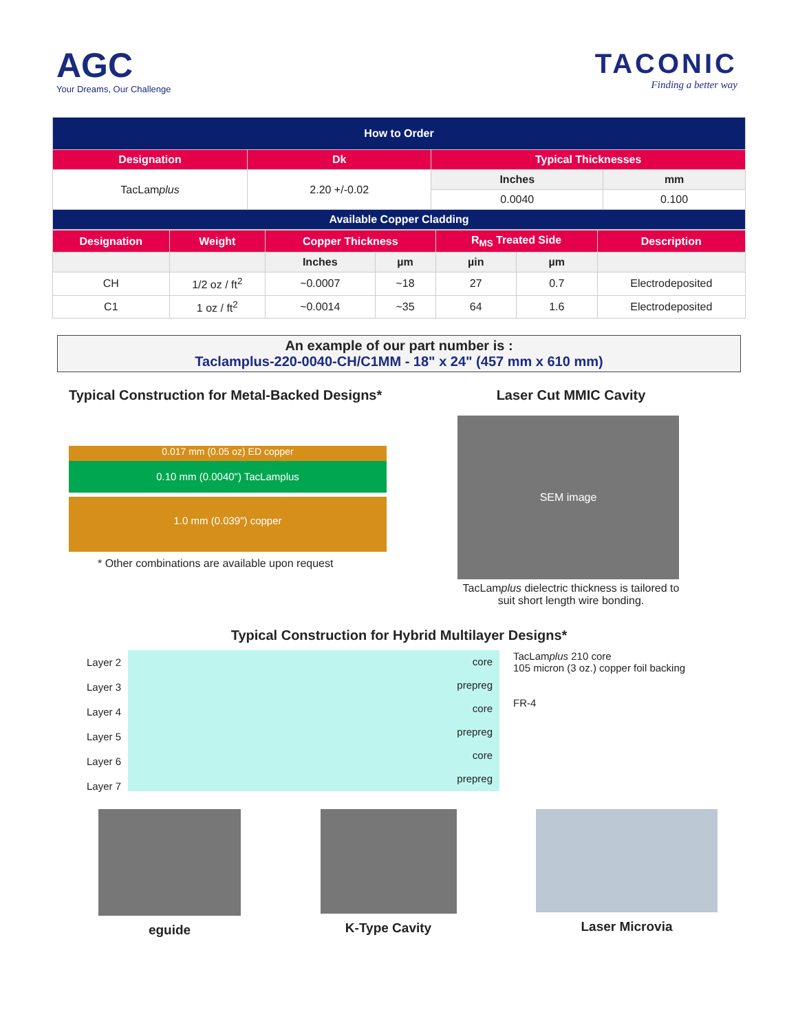AGC
Your Dreams, Our Challenge
TACONIC
Finding a better way
| How to Order | | | |
| --- | --- | --- | --- |
| Designation | Dk | Typical Thicknesses | |
| TacLam plus | 2.20 +/-0.02 | Inches | mm |
| | | 0.0040 | 0.100 |
| Available Copper Cladding | | | |
| Designation | Weight | Copper Thickness | | R<sub>MS</sub> Treated Side | | Description |
| --- | --- | --- | --- | --- | --- | --- |
| | | Inches | µm | µin | µm | |
| CH | 1/2 oz / ft<sup>2</sup> | ~0.0007 | ~18 | 27 | 0.7 | Electrodeposited |
| C1 | 1 oz / ft<sup>2</sup> | ~0.0014 | ~35 | 64 | 1.6 | Electrodeposited |
An example of our part number is :
Taclamplus-220-0040-CH/C1MM - 18" x 24" (457 mm x 610 mm)
Typical Construction for Metal-Backed Designs*
0.017 mm (0.05 oz) ED copper
0.10 mm (0.0040") TacLamplus
1.0 mm (0.039") copper
* Other combinations are available upon request
Laser Cut MMIC Cavity
SEM image
TacLamplus dielectric thickness is tailored to suit short length wire bonding.
Typical Construction for Hybrid Multilayer Designs*
Layer 2
Layer 3
Layer 4
Layer 5
Layer 6
Layer 7
core
prepreg
core
prepreg
core
prepreg
TacLamplus 210 core
105 micron (3 oz.) copper foil backing
FR-4
eguide K-Type Cavity Laser Microvia